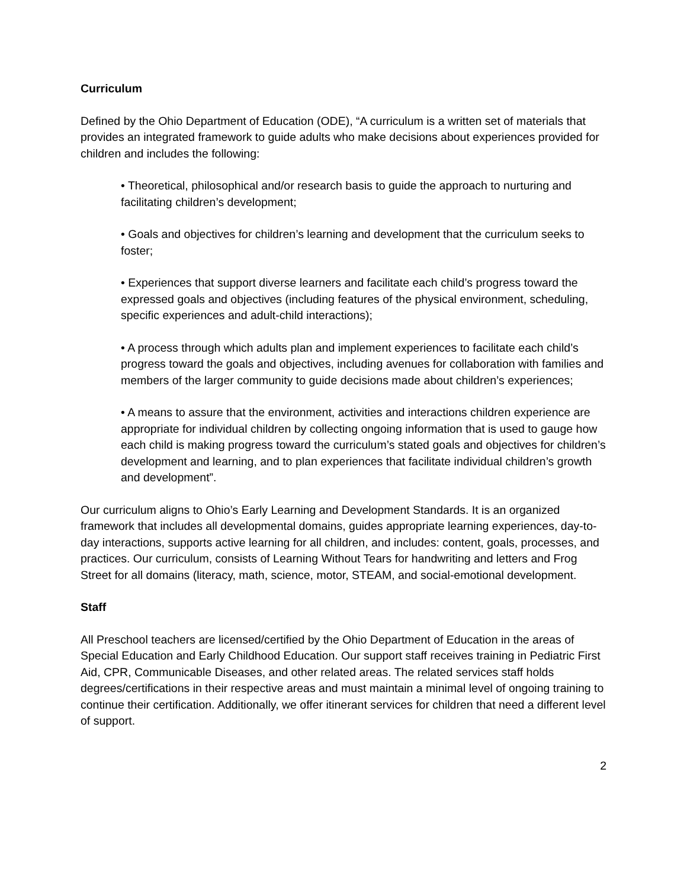Curriculum
Defined by the Ohio Department of Education (ODE), “A curriculum is a written set of materials that provides an integrated framework to guide adults who make decisions about experiences provided for children and includes the following:
• Theoretical, philosophical and/or research basis to guide the approach to nurturing and facilitating children’s development;
• Goals and objectives for children’s learning and development that the curriculum seeks to foster;
• Experiences that support diverse learners and facilitate each child’s progress toward the expressed goals and objectives (including features of the physical environment, scheduling, specific experiences and adult-child interactions);
• A process through which adults plan and implement experiences to facilitate each child’s progress toward the goals and objectives, including avenues for collaboration with families and members of the larger community to guide decisions made about children’s experiences;
• A means to assure that the environment, activities and interactions children experience are appropriate for individual children by collecting ongoing information that is used to gauge how each child is making progress toward the curriculum’s stated goals and objectives for children’s development and learning, and to plan experiences that facilitate individual children’s growth and development”.
Our curriculum aligns to Ohio’s Early Learning and Development Standards. It is an organized framework that includes all developmental domains, guides appropriate learning experiences, day-to-day interactions, supports active learning for all children, and includes: content, goals, processes, and practices. Our curriculum, consists of Learning Without Tears for handwriting and letters and Frog Street for all domains (literacy, math, science, motor, STEAM, and social-emotional development.
Staff
All Preschool teachers are licensed/certified by the Ohio Department of Education in the areas of Special Education and Early Childhood Education. Our support staff receives training in Pediatric First Aid, CPR, Communicable Diseases, and other related areas. The related services staff holds degrees/certifications in their respective areas and must maintain a minimal level of ongoing training to continue their certification. Additionally, we offer itinerant services for children that need a different level of support.
2